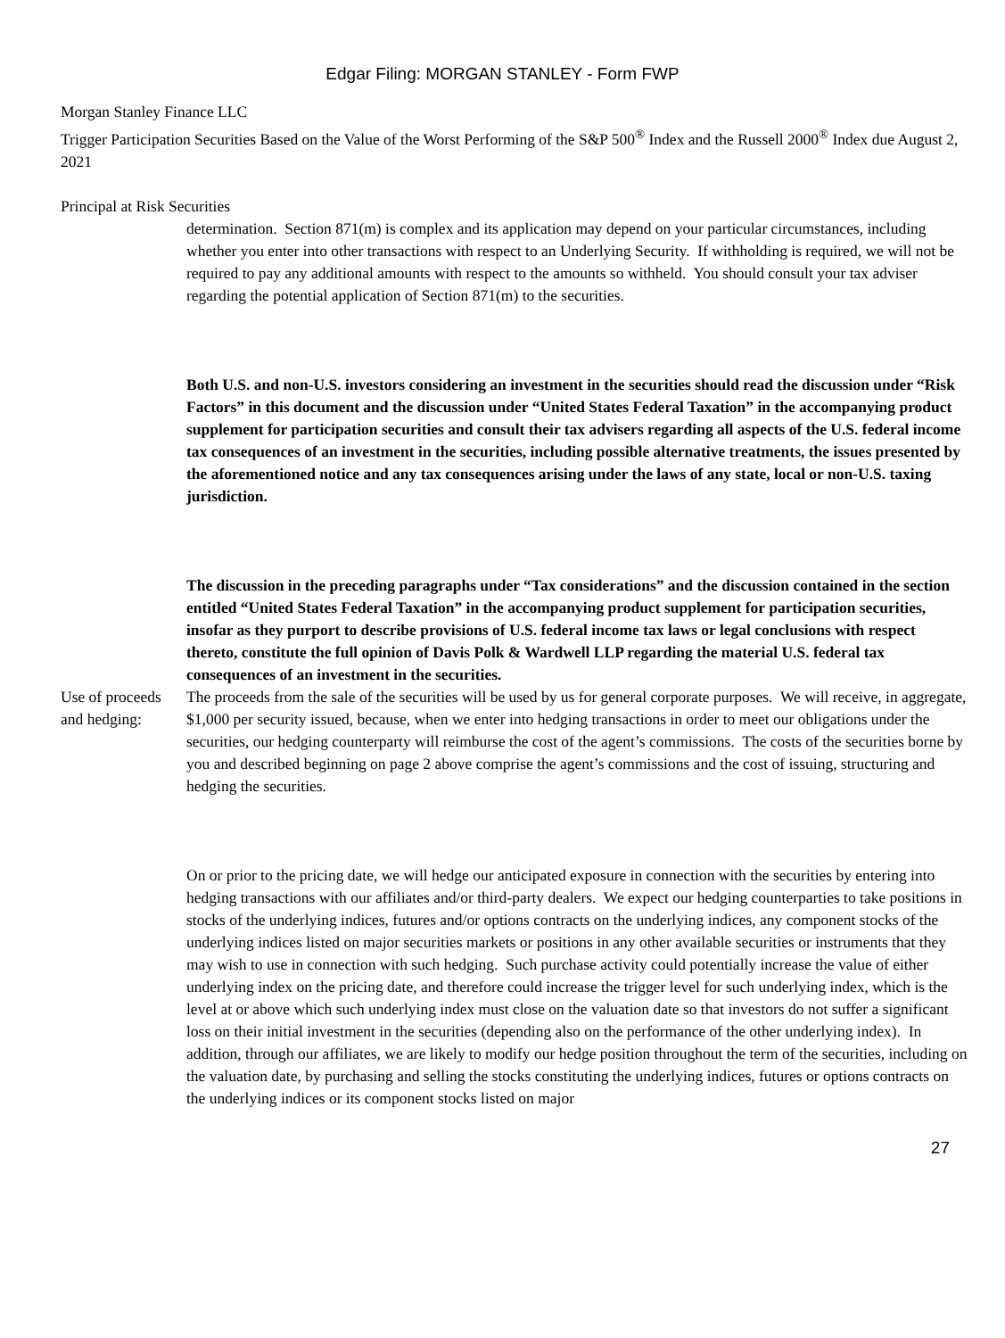Edgar Filing: MORGAN STANLEY - Form FWP
Morgan Stanley Finance LLC
Trigger Participation Securities Based on the Value of the Worst Performing of the S&P 500<sup>®</sup> Index and the Russell 2000<sup>®</sup> Index due August 2, 2021
Principal at Risk Securities
determination. Section 871(m) is complex and its application may depend on your particular circumstances, including whether you enter into other transactions with respect to an Underlying Security. If withholding is required, we will not be required to pay any additional amounts with respect to the amounts so withheld. You should consult your tax adviser regarding the potential application of Section 871(m) to the securities.
Both U.S. and non-U.S. investors considering an investment in the securities should read the discussion under “Risk Factors” in this document and the discussion under “United States Federal Taxation” in the accompanying product supplement for participation securities and consult their tax advisers regarding all aspects of the U.S. federal income tax consequences of an investment in the securities, including possible alternative treatments, the issues presented by the aforementioned notice and any tax consequences arising under the laws of any state, local or non-U.S. taxing jurisdiction.
The discussion in the preceding paragraphs under “Tax considerations” and the discussion contained in the section entitled “United States Federal Taxation” in the accompanying product supplement for participation securities, insofar as they purport to describe provisions of U.S. federal income tax laws or legal conclusions with respect thereto, constitute the full opinion of Davis Polk & Wardwell LLP regarding the material U.S. federal tax consequences of an investment in the securities.
Use of proceeds and hedging:
The proceeds from the sale of the securities will be used by us for general corporate purposes. We will receive, in aggregate, $1,000 per security issued, because, when we enter into hedging transactions in order to meet our obligations under the securities, our hedging counterparty will reimburse the cost of the agent’s commissions. The costs of the securities borne by you and described beginning on page 2 above comprise the agent’s commissions and the cost of issuing, structuring and hedging the securities.
On or prior to the pricing date, we will hedge our anticipated exposure in connection with the securities by entering into hedging transactions with our affiliates and/or third-party dealers. We expect our hedging counterparties to take positions in stocks of the underlying indices, futures and/or options contracts on the underlying indices, any component stocks of the underlying indices listed on major securities markets or positions in any other available securities or instruments that they may wish to use in connection with such hedging. Such purchase activity could potentially increase the value of either underlying index on the pricing date, and therefore could increase the trigger level for such underlying index, which is the level at or above which such underlying index must close on the valuation date so that investors do not suffer a significant loss on their initial investment in the securities (depending also on the performance of the other underlying index). In addition, through our affiliates, we are likely to modify our hedge position throughout the term of the securities, including on the valuation date, by purchasing and selling the stocks constituting the underlying indices, futures or options contracts on the underlying indices or its component stocks listed on major
27